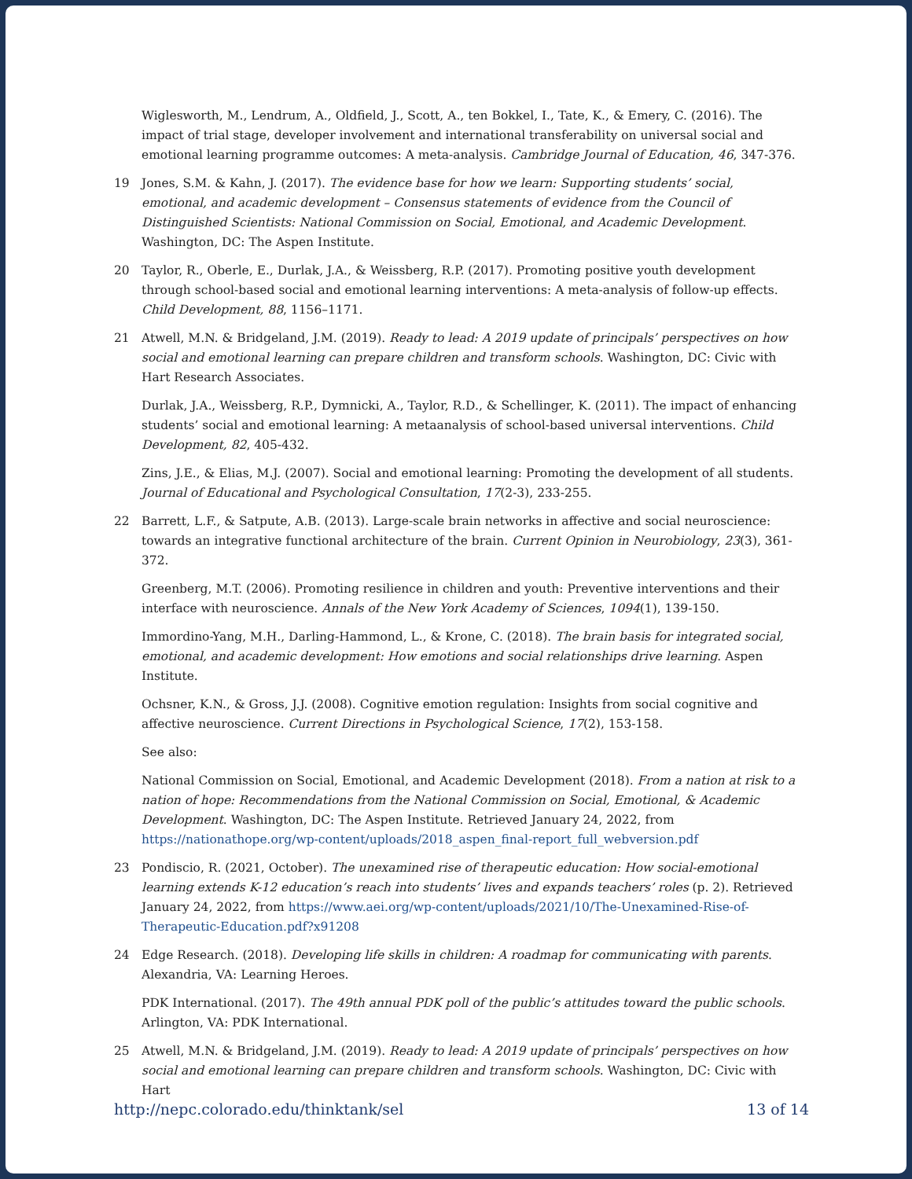Wiglesworth, M., Lendrum, A., Oldfield, J., Scott, A., ten Bokkel, I., Tate, K., & Emery, C. (2016). The impact of trial stage, developer involvement and international transferability on universal social and emotional learning programme outcomes: A meta-analysis. Cambridge Journal of Education, 46, 347-376.
19 Jones, S.M. & Kahn, J. (2017). The evidence base for how we learn: Supporting students’ social, emotional, and academic development – Consensus statements of evidence from the Council of Distinguished Scientists: National Commission on Social, Emotional, and Academic Development. Washington, DC: The Aspen Institute.
20 Taylor, R., Oberle, E., Durlak, J.A., & Weissberg, R.P. (2017). Promoting positive youth development through school-based social and emotional learning interventions: A meta-analysis of follow-up effects. Child Development, 88, 1156–1171.
21 Atwell, M.N. & Bridgeland, J.M. (2019). Ready to lead: A 2019 update of principals’ perspectives on how social and emotional learning can prepare children and transform schools. Washington, DC: Civic with Hart Research Associates.
Durlak, J.A., Weissberg, R.P., Dymnicki, A., Taylor, R.D., & Schellinger, K. (2011). The impact of enhancing students’ social and emotional learning: A metaanalysis of school-based universal interventions. Child Development, 82, 405-432.
Zins, J.E., & Elias, M.J. (2007). Social and emotional learning: Promoting the development of all students. Journal of Educational and Psychological Consultation, 17(2-3), 233-255.
22 Barrett, L.F., & Satpute, A.B. (2013). Large-scale brain networks in affective and social neuroscience: towards an integrative functional architecture of the brain. Current Opinion in Neurobiology, 23(3), 361-372.
Greenberg, M.T. (2006). Promoting resilience in children and youth: Preventive interventions and their interface with neuroscience. Annals of the New York Academy of Sciences, 1094(1), 139-150.
Immordino-Yang, M.H., Darling-Hammond, L., & Krone, C. (2018). The brain basis for integrated social, emotional, and academic development: How emotions and social relationships drive learning. Aspen Institute.
Ochsner, K.N., & Gross, J.J. (2008). Cognitive emotion regulation: Insights from social cognitive and affective neuroscience. Current Directions in Psychological Science, 17(2), 153-158.
See also:
National Commission on Social, Emotional, and Academic Development (2018). From a nation at risk to a nation of hope: Recommendations from the National Commission on Social, Emotional, & Academic Development. Washington, DC: The Aspen Institute. Retrieved January 24, 2022, from https://nationathope.org/wp-content/uploads/2018_aspen_final-report_full_webversion.pdf
23 Pondiscio, R. (2021, October). The unexamined rise of therapeutic education: How social-emotional learning extends K-12 education’s reach into students’ lives and expands teachers’ roles (p. 2). Retrieved January 24, 2022, from https://www.aei.org/wp-content/uploads/2021/10/The-Unexamined-Rise-of-Therapeutic-Education.pdf?x91208
24 Edge Research. (2018). Developing life skills in children: A roadmap for communicating with parents. Alexandria, VA: Learning Heroes.
PDK International. (2017). The 49th annual PDK poll of the public’s attitudes toward the public schools. Arlington, VA: PDK International.
25 Atwell, M.N. & Bridgeland, J.M. (2019). Ready to lead: A 2019 update of principals’ perspectives on how social and emotional learning can prepare children and transform schools. Washington, DC: Civic with Hart
http://nepc.colorado.edu/thinktank/sel 13 of 14